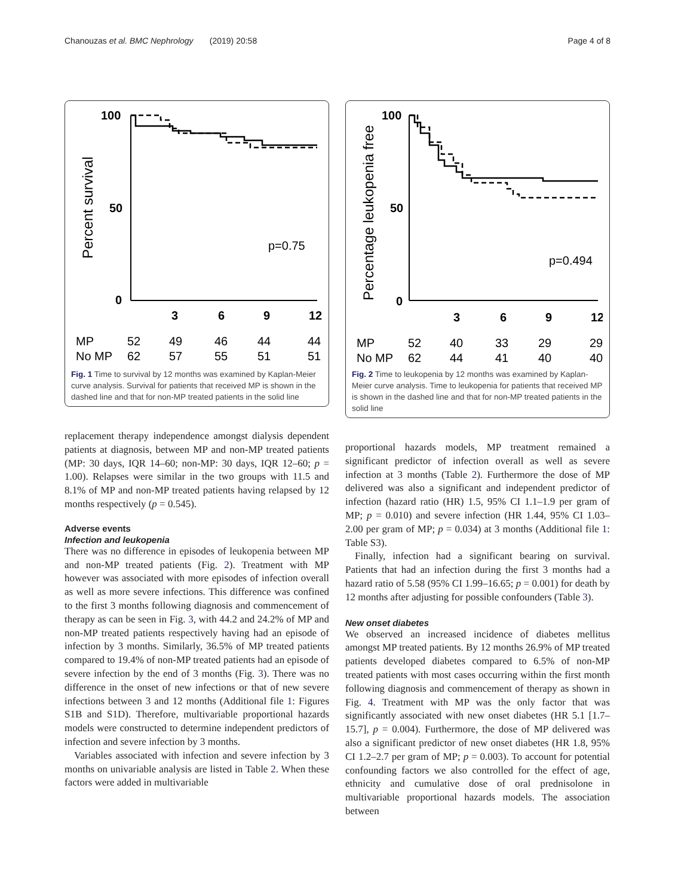Chanouzas et al. BMC Nephrology (2019) 20:58 Page 4 of 8
Percent survival
100
50
0
p=0.75
3
6
9
12
MP
52
49
46
44
44
No MP
62
57
55
51
51
Fig. 1 Time to survival by 12 months was examined by Kaplan-Meier curve analysis. Survival for patients that received MP is shown in the dashed line and that for non-MP treated patients in the solid line
replacement therapy independence amongst dialysis dependent patients at diagnosis, between MP and non-MP treated patients (MP: 30 days, IQR 14–60; non-MP: 30 days, IQR 12–60; p = 1.00). Relapses were similar in the two groups with 11.5 and 8.1% of MP and non-MP treated patients having relapsed by 12 months respectively (p = 0.545).
Adverse events
Infection and leukopenia
There was no difference in episodes of leukopenia between MP and non-MP treated patients (Fig. 2). Treatment with MP however was associated with more episodes of infection overall as well as more severe infections. This difference was confined to the first 3 months following diagnosis and commencement of therapy as can be seen in Fig. 3, with 44.2 and 24.2% of MP and non-MP treated patients respectively having had an episode of infection by 3 months. Similarly, 36.5% of MP treated patients compared to 19.4% of non-MP treated patients had an episode of severe infection by the end of 3 months (Fig. 3). There was no difference in the onset of new infections or that of new severe infections between 3 and 12 months (Additional file 1: Figures S1B and S1D). Therefore, multivariable proportional hazards models were constructed to determine independent predictors of infection and severe infection by 3 months.
Variables associated with infection and severe infection by 3 months on univariable analysis are listed in Table 2. When these factors were added in multivariable
Percentage leukopenia free
100
50
0
p=0.494
3
6
9
12
MP
52
40
33
29
29
No MP
62
44
41
40
40
Fig. 2 Time to leukopenia by 12 months was examined by Kaplan-Meier curve analysis. Time to leukopenia for patients that received MP is shown in the dashed line and that for non-MP treated patients in the solid line
proportional hazards models, MP treatment remained a significant predictor of infection overall as well as severe infection at 3 months (Table 2). Furthermore the dose of MP delivered was also a significant and independent predictor of infection (hazard ratio (HR) 1.5, 95% CI 1.1–1.9 per gram of MP; p = 0.010) and severe infection (HR 1.44, 95% CI 1.03–2.00 per gram of MP; p = 0.034) at 3 months (Additional file 1: Table S3).
Finally, infection had a significant bearing on survival. Patients that had an infection during the first 3 months had a hazard ratio of 5.58 (95% CI 1.99–16.65; p = 0.001) for death by 12 months after adjusting for possible confounders (Table 3).
New onset diabetes
We observed an increased incidence of diabetes mellitus amongst MP treated patients. By 12 months 26.9% of MP treated patients developed diabetes compared to 6.5% of non-MP treated patients with most cases occurring within the first month following diagnosis and commencement of therapy as shown in Fig. 4. Treatment with MP was the only factor that was significantly associated with new onset diabetes (HR 5.1 [1.7–15.7], p = 0.004). Furthermore, the dose of MP delivered was also a significant predictor of new onset diabetes (HR 1.8, 95% CI 1.2–2.7 per gram of MP; p = 0.003). To account for potential confounding factors we also controlled for the effect of age, ethnicity and cumulative dose of oral prednisolone in multivariable proportional hazards models. The association between